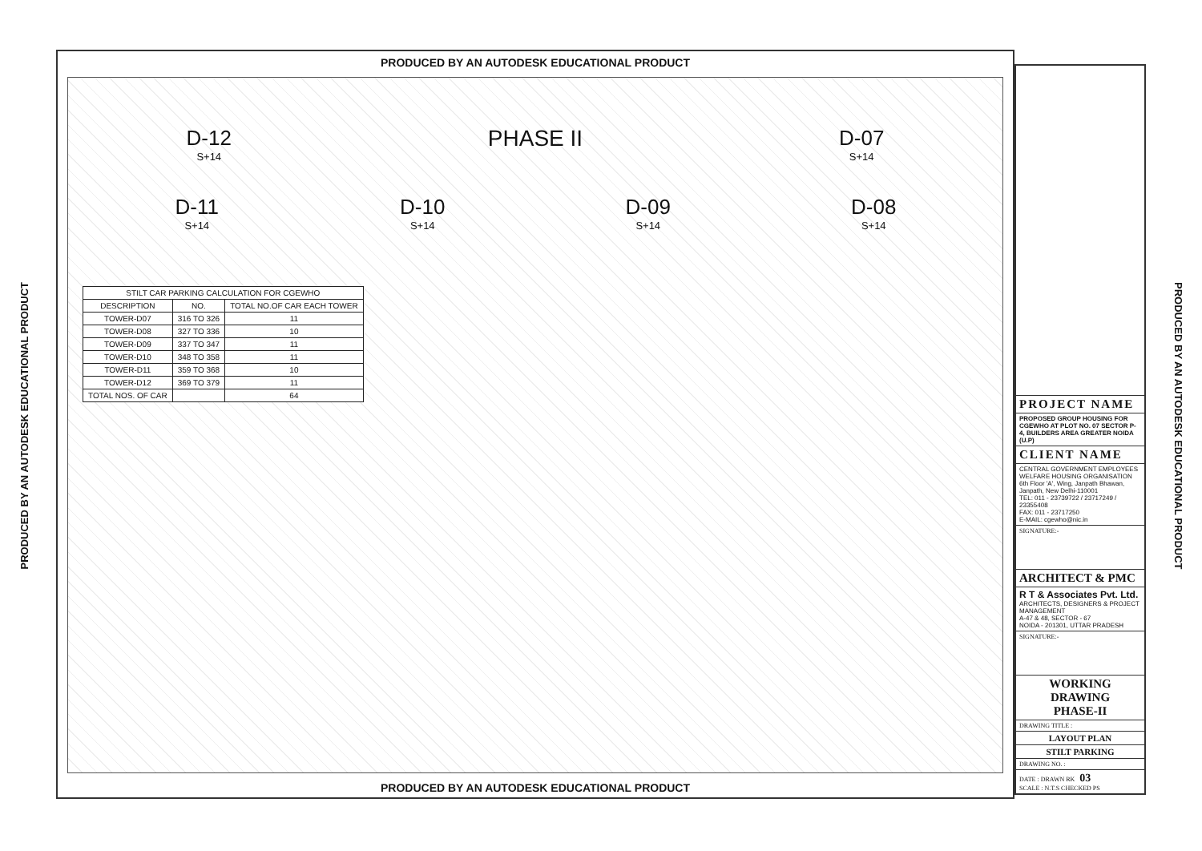PRODUCED BY AN AUTODESK EDUCATIONAL PRODUCT
PRODUCED BY AN AUTODESK EDUCATIONAL PRODUCT
D-12
S+14
PHASE II
D-07
S+14
D-11
S+14
D-10
S+14
D-09
S+14
D-08
S+14
| STILT CAR PARKING CALCULATION FOR CGEWHO | | |
| --- | --- | --- |
| DESCRIPTION | NO. | TOTAL NO.OF CAR EACH TOWER |
| TOWER-D07 | 316 TO 326 | 11 |
| TOWER-D08 | 327 TO 336 | 10 |
| TOWER-D09 | 337 TO 347 | 11 |
| TOWER-D10 | 348 TO 358 | 11 |
| TOWER-D11 | 359 TO 368 | 10 |
| TOWER-D12 | 369 TO 379 | 11 |
| TOTAL NOS. OF CAR | | 64 |
PRODUCED BY AN AUTODESK EDUCATIONAL PRODUCT
PROJECT NAME
PROPOSED GROUP HOUSING FOR CGEWHO AT PLOT NO. 07 SECTOR P-4, BUILDERS AREA GREATER NOIDA (U.P)
CLIENT NAME
CENTRAL GOVERNMENT EMPLOYEES WELFARE HOUSING ORGANISATION
6th Floor 'A', Wing, Janpath Bhawan, Janpath, New Delhi-110001
TEL: 011 - 23739722 / 23717249 / 23355408
FAX: 011 - 23717250
E-MAIL: cgewho@nic.in
SIGNATURE:-
ARCHITECT & PMC
R T & Associates Pvt. Ltd.
ARCHITECTS, DESIGNERS & PROJECT MANAGEMENT
A-47 & 48, SECTOR - 67
NOIDA - 201301, UTTAR PRADESH
SIGNATURE:-
WORKING DRAWING
PHASE-II
DRAWING TITLE :
LAYOUT PLAN
STILT PARKING
DRAWING NO. :
DATE : DRAWN RK 03
SCALE : N.T.S CHECKED PS
PRODUCED BY AN AUTODESK EDUCATIONAL PRODUCT